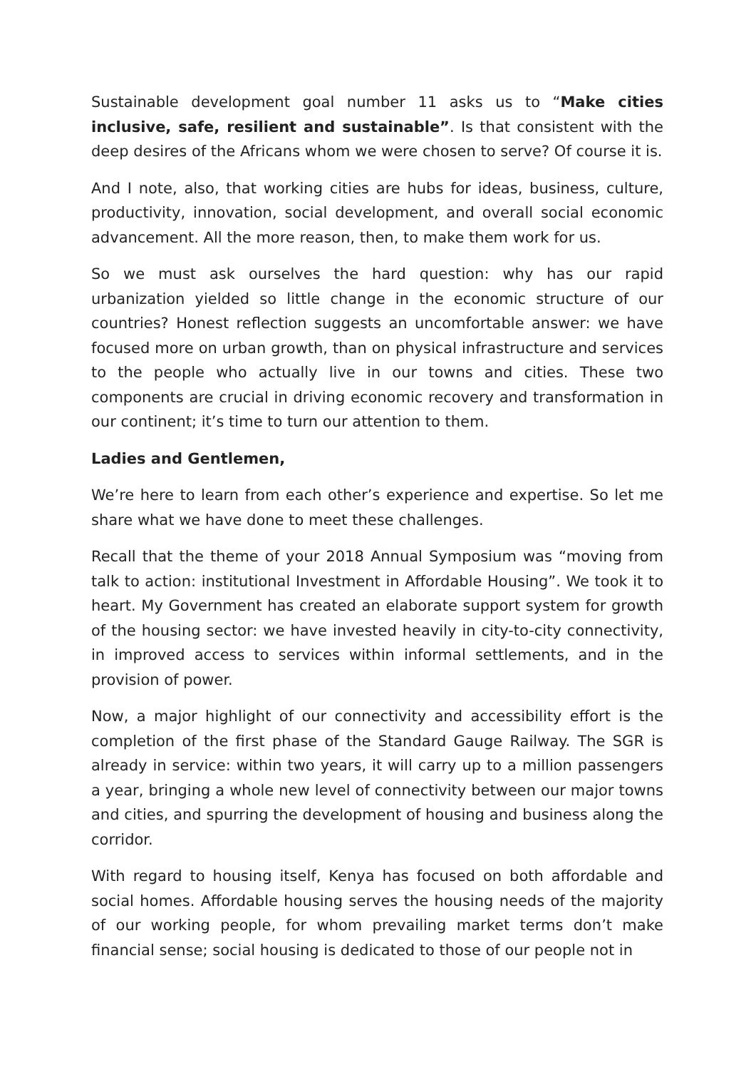Sustainable development goal number 11 asks us to “Make cities inclusive, safe, resilient and sustainable”. Is that consistent with the deep desires of the Africans whom we were chosen to serve? Of course it is.
And I note, also, that working cities are hubs for ideas, business, culture, productivity, innovation, social development, and overall social economic advancement. All the more reason, then, to make them work for us.
So we must ask ourselves the hard question: why has our rapid urbanization yielded so little change in the economic structure of our countries? Honest reflection suggests an uncomfortable answer: we have focused more on urban growth, than on physical infrastructure and services to the people who actually live in our towns and cities. These two components are crucial in driving economic recovery and transformation in our continent; it’s time to turn our attention to them.
Ladies and Gentlemen,
We’re here to learn from each other’s experience and expertise. So let me share what we have done to meet these challenges.
Recall that the theme of your 2018 Annual Symposium was “moving from talk to action: institutional Investment in Affordable Housing”. We took it to heart. My Government has created an elaborate support system for growth of the housing sector: we have invested heavily in city-to-city connectivity, in improved access to services within informal settlements, and in the provision of power.
Now, a major highlight of our connectivity and accessibility effort is the completion of the first phase of the Standard Gauge Railway. The SGR is already in service: within two years, it will carry up to a million passengers a year, bringing a whole new level of connectivity between our major towns and cities, and spurring the development of housing and business along the corridor.
With regard to housing itself, Kenya has focused on both affordable and social homes. Affordable housing serves the housing needs of the majority of our working people, for whom prevailing market terms don’t make financial sense; social housing is dedicated to those of our people not in